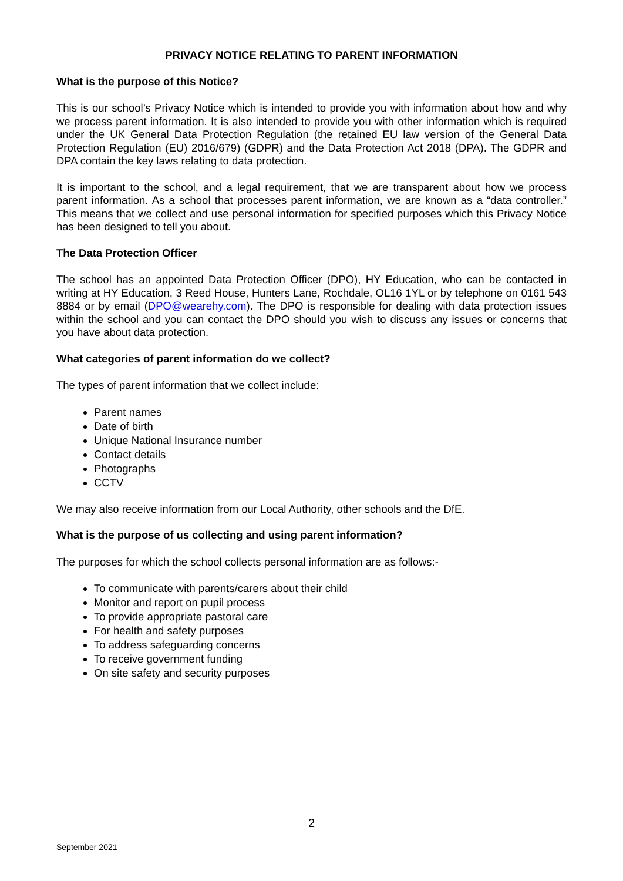PRIVACY NOTICE RELATING TO PARENT INFORMATION
What is the purpose of this Notice?
This is our school’s Privacy Notice which is intended to provide you with information about how and why we process parent information. It is also intended to provide you with other information which is required under the UK General Data Protection Regulation (the retained EU law version of the General Data Protection Regulation (EU) 2016/679) (GDPR) and the Data Protection Act 2018 (DPA). The GDPR and DPA contain the key laws relating to data protection.
It is important to the school, and a legal requirement, that we are transparent about how we process parent information. As a school that processes parent information, we are known as a “data controller.” This means that we collect and use personal information for specified purposes which this Privacy Notice has been designed to tell you about.
The Data Protection Officer
The school has an appointed Data Protection Officer (DPO), HY Education, who can be contacted in writing at HY Education, 3 Reed House, Hunters Lane, Rochdale, OL16 1YL or by telephone on 0161 543 8884 or by email (DPO@wearehy.com). The DPO is responsible for dealing with data protection issues within the school and you can contact the DPO should you wish to discuss any issues or concerns that you have about data protection.
What categories of parent information do we collect?
The types of parent information that we collect include:
Parent names
Date of birth
Unique National Insurance number
Contact details
Photographs
CCTV
We may also receive information from our Local Authority, other schools and the DfE.
What is the purpose of us collecting and using parent information?
The purposes for which the school collects personal information are as follows:-
To communicate with parents/carers about their child
Monitor and report on pupil process
To provide appropriate pastoral care
For health and safety purposes
To address safeguarding concerns
To receive government funding
On site safety and security purposes
2
September 2021